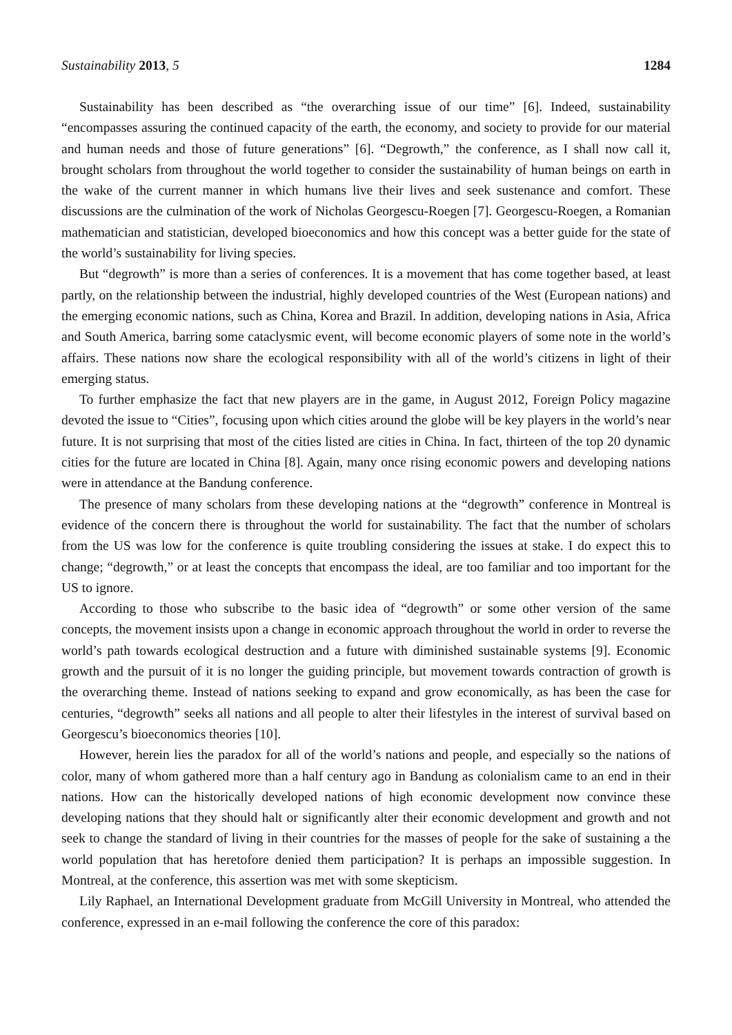Sustainability 2013, 5 1284
Sustainability has been described as “the overarching issue of our time” [6]. Indeed, sustainability “encompasses assuring the continued capacity of the earth, the economy, and society to provide for our material and human needs and those of future generations” [6]. “Degrowth,” the conference, as I shall now call it, brought scholars from throughout the world together to consider the sustainability of human beings on earth in the wake of the current manner in which humans live their lives and seek sustenance and comfort. These discussions are the culmination of the work of Nicholas Georgescu-Roegen [7]. Georgescu-Roegen, a Romanian mathematician and statistician, developed bioeconomics and how this concept was a better guide for the state of the world’s sustainability for living species.
But “degrowth” is more than a series of conferences. It is a movement that has come together based, at least partly, on the relationship between the industrial, highly developed countries of the West (European nations) and the emerging economic nations, such as China, Korea and Brazil. In addition, developing nations in Asia, Africa and South America, barring some cataclysmic event, will become economic players of some note in the world’s affairs. These nations now share the ecological responsibility with all of the world’s citizens in light of their emerging status.
To further emphasize the fact that new players are in the game, in August 2012, Foreign Policy magazine devoted the issue to “Cities”, focusing upon which cities around the globe will be key players in the world’s near future. It is not surprising that most of the cities listed are cities in China. In fact, thirteen of the top 20 dynamic cities for the future are located in China [8]. Again, many once rising economic powers and developing nations were in attendance at the Bandung conference.
The presence of many scholars from these developing nations at the “degrowth” conference in Montreal is evidence of the concern there is throughout the world for sustainability. The fact that the number of scholars from the US was low for the conference is quite troubling considering the issues at stake. I do expect this to change; “degrowth,” or at least the concepts that encompass the ideal, are too familiar and too important for the US to ignore.
According to those who subscribe to the basic idea of “degrowth” or some other version of the same concepts, the movement insists upon a change in economic approach throughout the world in order to reverse the world’s path towards ecological destruction and a future with diminished sustainable systems [9]. Economic growth and the pursuit of it is no longer the guiding principle, but movement towards contraction of growth is the overarching theme. Instead of nations seeking to expand and grow economically, as has been the case for centuries, “degrowth” seeks all nations and all people to alter their lifestyles in the interest of survival based on Georgescu’s bioeconomics theories [10].
However, herein lies the paradox for all of the world’s nations and people, and especially so the nations of color, many of whom gathered more than a half century ago in Bandung as colonialism came to an end in their nations. How can the historically developed nations of high economic development now convince these developing nations that they should halt or significantly alter their economic development and growth and not seek to change the standard of living in their countries for the masses of people for the sake of sustaining a the world population that has heretofore denied them participation? It is perhaps an impossible suggestion. In Montreal, at the conference, this assertion was met with some skepticism.
Lily Raphael, an International Development graduate from McGill University in Montreal, who attended the conference, expressed in an e-mail following the conference the core of this paradox: